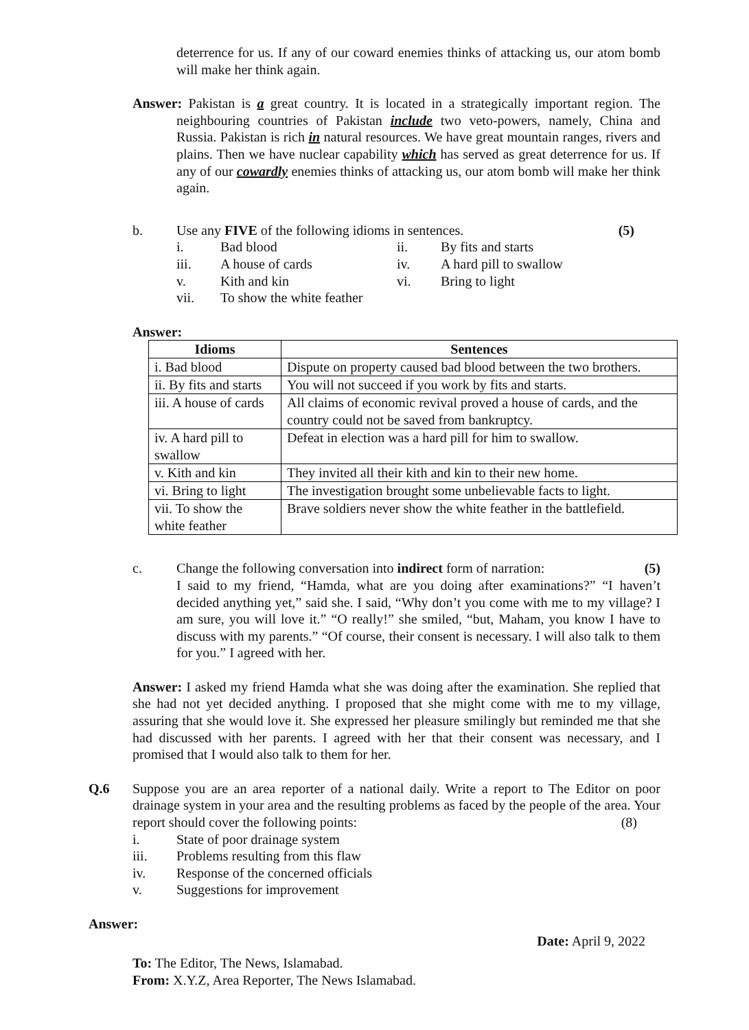deterrence for us. If any of our coward enemies thinks of attacking us, our atom bomb will make her think again.
Answer: Pakistan is a great country. It is located in a strategically important region. The neighbouring countries of Pakistan include two veto-powers, namely, China and Russia. Pakistan is rich in natural resources. We have great mountain ranges, rivers and plains. Then we have nuclear capability which has served as great deterrence for us. If any of our cowardly enemies thinks of attacking us, our atom bomb will make her think again.
b. Use any FIVE of the following idioms in sentences. (5)
i. Bad blood ii. By fits and starts
iii. A house of cards iv. A hard pill to swallow
v. Kith and kin vi. Bring to light
vii. To show the white feather
Answer:
| Idioms | Sentences |
| --- | --- |
| i. Bad blood | Dispute on property caused bad blood between the two brothers. |
| ii. By fits and starts | You will not succeed if you work by fits and starts. |
| iii. A house of cards | All claims of economic revival proved a house of cards, and the country could not be saved from bankruptcy. |
| iv. A hard pill to swallow | Defeat in election was a hard pill for him to swallow. |
| v. Kith and kin | They invited all their kith and kin to their new home. |
| vi. Bring to light | The investigation brought some unbelievable facts to light. |
| vii. To show the white feather | Brave soldiers never show the white feather in the battlefield. |
c. Change the following conversation into indirect form of narration: (5)
I said to my friend, “Hamda, what are you doing after examinations?” “I haven’t decided anything yet,” said she. I said, “Why don’t you come with me to my village? I am sure, you will love it.” “O really!” she smiled, “but, Maham, you know I have to discuss with my parents.” “Of course, their consent is necessary. I will also talk to them for you.” I agreed with her.
Answer: I asked my friend Hamda what she was doing after the examination. She replied that she had not yet decided anything. I proposed that she might come with me to my village, assuring that she would love it. She expressed her pleasure smilingly but reminded me that she had discussed with her parents. I agreed with her that their consent was necessary, and I promised that I would also talk to them for her.
Q.6 Suppose you are an area reporter of a national daily. Write a report to The Editor on poor drainage system in your area and the resulting problems as faced by the people of the area. Your report should cover the following points: (8)
i. State of poor drainage system
iii. Problems resulting from this flaw
iv. Response of the concerned officials
v. Suggestions for improvement
Answer:
Date: April 9, 2022
To: The Editor, The News, Islamabad.
From: X.Y.Z, Area Reporter, The News Islamabad.